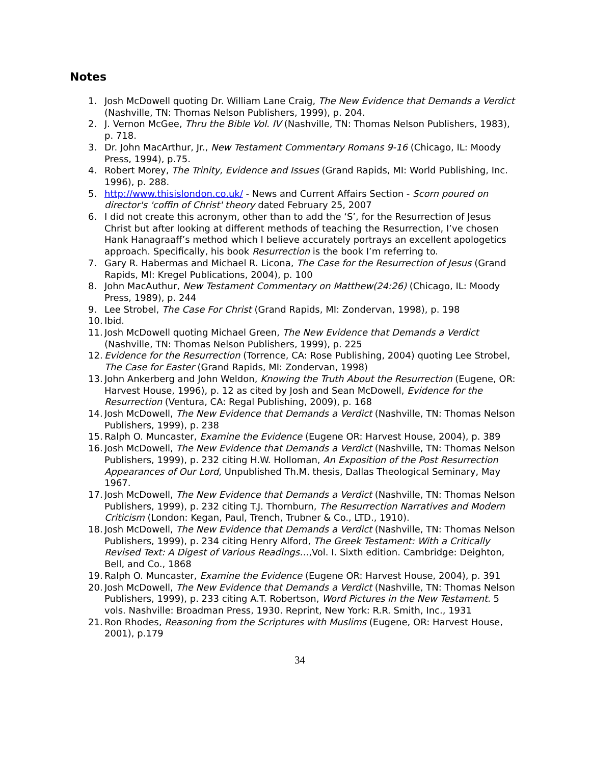Notes
1. Josh McDowell quoting Dr. William Lane Craig, The New Evidence that Demands a Verdict (Nashville, TN: Thomas Nelson Publishers, 1999), p. 204.
2. J. Vernon McGee, Thru the Bible Vol. IV (Nashville, TN: Thomas Nelson Publishers, 1983), p. 718.
3. Dr. John MacArthur, Jr., New Testament Commentary Romans 9-16 (Chicago, IL: Moody Press, 1994), p.75.
4. Robert Morey, The Trinity, Evidence and Issues (Grand Rapids, MI: World Publishing, Inc. 1996), p. 288.
5. http://www.thisislondon.co.uk/ - News and Current Affairs Section - Scorn poured on director's 'coffin of Christ' theory dated February 25, 2007
6. I did not create this acronym, other than to add the ‘S’, for the Resurrection of Jesus Christ but after looking at different methods of teaching the Resurrection, I’ve chosen Hank Hanagraaff’s method which I believe accurately portrays an excellent apologetics approach. Specifically, his book Resurrection is the book I’m referring to.
7. Gary R. Habermas and Michael R. Licona, The Case for the Resurrection of Jesus (Grand Rapids, MI: Kregel Publications, 2004), p. 100
8. John MacAuthur, New Testament Commentary on Matthew(24:26) (Chicago, IL: Moody Press, 1989), p. 244
9. Lee Strobel, The Case For Christ (Grand Rapids, MI: Zondervan, 1998), p. 198
10. Ibid.
11. Josh McDowell quoting Michael Green, The New Evidence that Demands a Verdict (Nashville, TN: Thomas Nelson Publishers, 1999), p. 225
12. Evidence for the Resurrection (Torrence, CA: Rose Publishing, 2004) quoting Lee Strobel, The Case for Easter (Grand Rapids, MI: Zondervan, 1998)
13. John Ankerberg and John Weldon, Knowing the Truth About the Resurrection (Eugene, OR: Harvest House, 1996), p. 12 as cited by Josh and Sean McDowell, Evidence for the Resurrection (Ventura, CA: Regal Publishing, 2009), p. 168
14. Josh McDowell, The New Evidence that Demands a Verdict (Nashville, TN: Thomas Nelson Publishers, 1999), p. 238
15. Ralph O. Muncaster, Examine the Evidence (Eugene OR: Harvest House, 2004), p. 389
16. Josh McDowell, The New Evidence that Demands a Verdict (Nashville, TN: Thomas Nelson Publishers, 1999), p. 232 citing H.W. Holloman, An Exposition of the Post Resurrection Appearances of Our Lord, Unpublished Th.M. thesis, Dallas Theological Seminary, May 1967.
17. Josh McDowell, The New Evidence that Demands a Verdict (Nashville, TN: Thomas Nelson Publishers, 1999), p. 232 citing T.J. Thornburn, The Resurrection Narratives and Modern Criticism (London: Kegan, Paul, Trench, Trubner & Co., LTD., 1910).
18. Josh McDowell, The New Evidence that Demands a Verdict (Nashville, TN: Thomas Nelson Publishers, 1999), p. 234 citing Henry Alford, The Greek Testament: With a Critically Revised Text: A Digest of Various Readings…,Vol. I. Sixth edition. Cambridge: Deighton, Bell, and Co., 1868
19. Ralph O. Muncaster, Examine the Evidence (Eugene OR: Harvest House, 2004), p. 391
20. Josh McDowell, The New Evidence that Demands a Verdict (Nashville, TN: Thomas Nelson Publishers, 1999), p. 233 citing A.T. Robertson, Word Pictures in the New Testament. 5 vols. Nashville: Broadman Press, 1930. Reprint, New York: R.R. Smith, Inc., 1931
21. Ron Rhodes, Reasoning from the Scriptures with Muslims (Eugene, OR: Harvest House, 2001), p.179
34